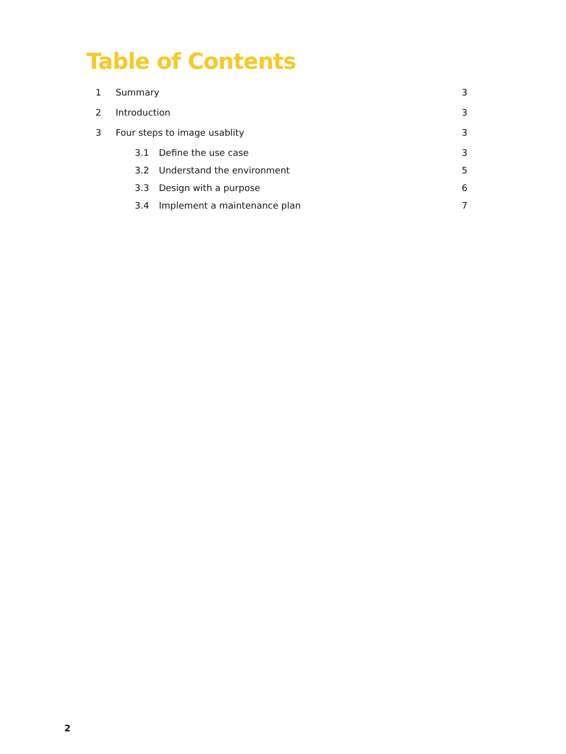Table of Contents
1 Summary 3
2 Introduction 3
3 Four steps to image usablity 3
3.1 Define the use case 3
3.2 Understand the environment 5
3.3 Design with a purpose 6
3.4 Implement a maintenance plan 7
2